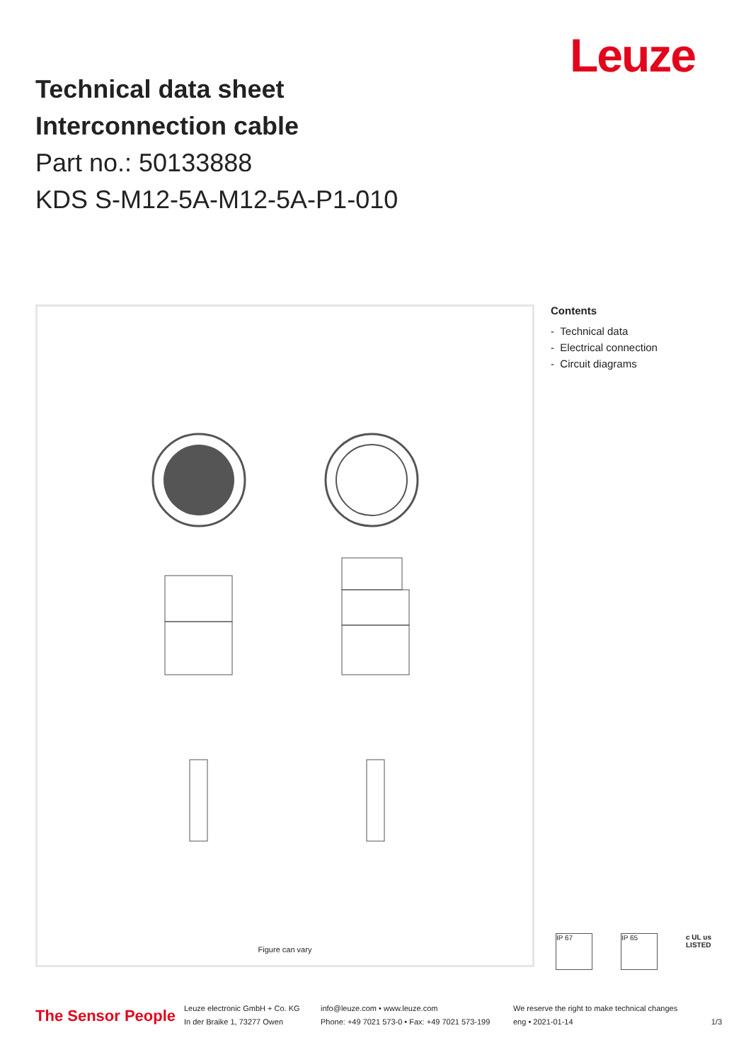Leuze
Technical data sheet
Interconnection cable
Part no.: 50133888
KDS S-M12-5A-M12-5A-P1-010
Figure can vary
Contents
- Technical data
- Electrical connection
- Circuit diagrams
IP 67 IP 65
c UL us
LISTED
The Sensor People
Leuze electronic GmbH + Co. KG
In der Braike 1, 73277 Owen
info@leuze.com • www.leuze.com
Phone: +49 7021 573-0 • Fax: +49 7021 573-199
We reserve the right to make technical changes
eng • 2021-01-14
1/3